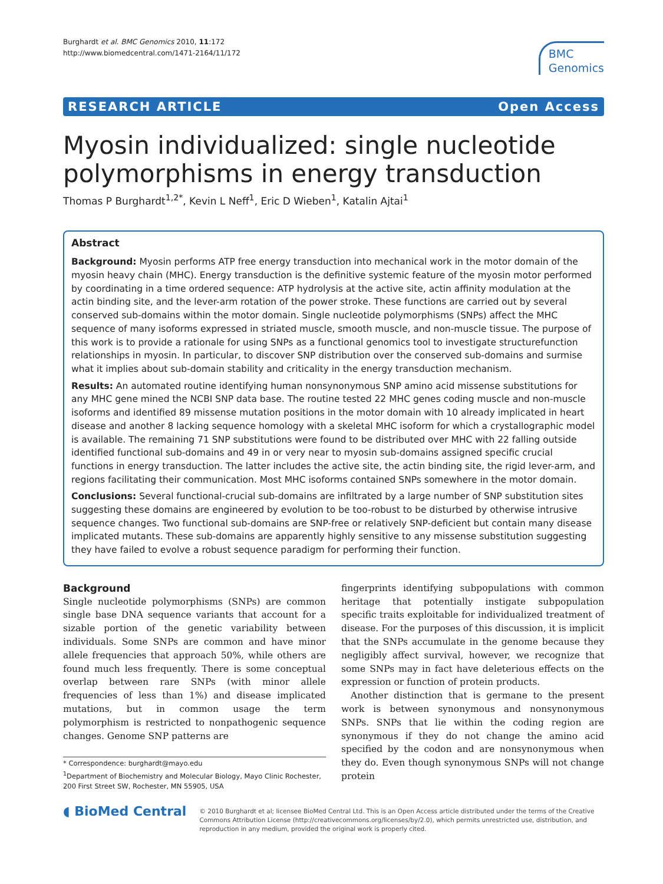Burghardt et al. BMC Genomics 2010, 11:172
http://www.biomedcentral.com/1471-2164/11/172
BMC
Genomics
RESEARCH ARTICLE Open Access
Myosin individualized: single nucleotide polymorphisms in energy transduction
Thomas P Burghardt<sup>1,2*</sup>, Kevin L Neff<sup>1</sup>, Eric D Wieben<sup>1</sup>, Katalin Ajtai<sup>1</sup>
Abstract
Background: Myosin performs ATP free energy transduction into mechanical work in the motor domain of the myosin heavy chain (MHC). Energy transduction is the definitive systemic feature of the myosin motor performed by coordinating in a time ordered sequence: ATP hydrolysis at the active site, actin affinity modulation at the actin binding site, and the lever-arm rotation of the power stroke. These functions are carried out by several conserved sub-domains within the motor domain. Single nucleotide polymorphisms (SNPs) affect the MHC sequence of many isoforms expressed in striated muscle, smooth muscle, and non-muscle tissue. The purpose of this work is to provide a rationale for using SNPs as a functional genomics tool to investigate structurefunction relationships in myosin. In particular, to discover SNP distribution over the conserved sub-domains and surmise what it implies about sub-domain stability and criticality in the energy transduction mechanism.
Results: An automated routine identifying human nonsynonymous SNP amino acid missense substitutions for any MHC gene mined the NCBI SNP data base. The routine tested 22 MHC genes coding muscle and non-muscle isoforms and identified 89 missense mutation positions in the motor domain with 10 already implicated in heart disease and another 8 lacking sequence homology with a skeletal MHC isoform for which a crystallographic model is available. The remaining 71 SNP substitutions were found to be distributed over MHC with 22 falling outside identified functional sub-domains and 49 in or very near to myosin sub-domains assigned specific crucial functions in energy transduction. The latter includes the active site, the actin binding site, the rigid lever-arm, and regions facilitating their communication. Most MHC isoforms contained SNPs somewhere in the motor domain.
Conclusions: Several functional-crucial sub-domains are infiltrated by a large number of SNP substitution sites suggesting these domains are engineered by evolution to be too-robust to be disturbed by otherwise intrusive sequence changes. Two functional sub-domains are SNP-free or relatively SNP-deficient but contain many disease implicated mutants. These sub-domains are apparently highly sensitive to any missense substitution suggesting they have failed to evolve a robust sequence paradigm for performing their function.
Background
Single nucleotide polymorphisms (SNPs) are common single base DNA sequence variants that account for a sizable portion of the genetic variability between individuals. Some SNPs are common and have minor allele frequencies that approach 50%, while others are found much less frequently. There is some conceptual overlap between rare SNPs (with minor allele frequencies of less than 1%) and disease implicated mutations, but in common usage the term polymorphism is restricted to nonpathogenic sequence changes. Genome SNP patterns are
* Correspondence: burghardt@mayo.edu
<sup>1</sup> Department of Biochemistry and Molecular Biology, Mayo Clinic Rochester, 200 First Street SW, Rochester, MN 55905, USA
fingerprints identifying subpopulations with common heritage that potentially instigate subpopulation specific traits exploitable for individualized treatment of disease. For the purposes of this discussion, it is implicit that the SNPs accumulate in the genome because they negligibly affect survival, however, we recognize that some SNPs may in fact have deleterious effects on the expression or function of protein products.
Another distinction that is germane to the present work is between synonymous and nonsynonymous SNPs. SNPs that lie within the coding region are synonymous if they do not change the amino acid specified by the codon and are nonsynonymous when they do. Even though synonymous SNPs will not change protein
◖ BioMed Central
© 2010 Burghardt et al; licensee BioMed Central Ltd. This is an Open Access article distributed under the terms of the Creative Commons Attribution License (http://creativecommons.org/licenses/by/2.0), which permits unrestricted use, distribution, and reproduction in any medium, provided the original work is properly cited.